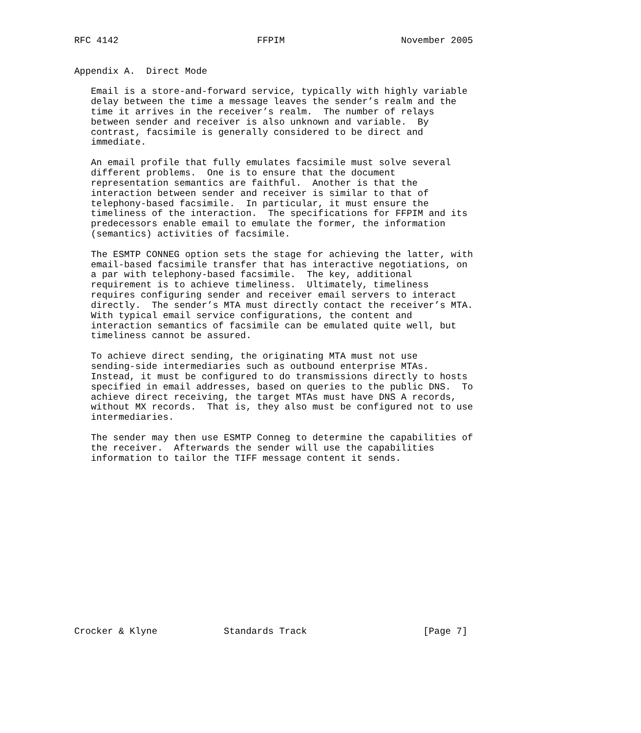RFC 4142                         FFPIM                     November 2005


Appendix A.  Direct Mode

   Email is a store-and-forward service, typically with highly variable
   delay between the time a message leaves the sender’s realm and the
   time it arrives in the receiver’s realm.  The number of relays
   between sender and receiver is also unknown and variable.  By
   contrast, facsimile is generally considered to be direct and
   immediate.

   An email profile that fully emulates facsimile must solve several
   different problems.  One is to ensure that the document
   representation semantics are faithful.  Another is that the
   interaction between sender and receiver is similar to that of
   telephony-based facsimile.  In particular, it must ensure the
   timeliness of the interaction.  The specifications for FFPIM and its
   predecessors enable email to emulate the former, the information
   (semantics) activities of facsimile.

   The ESMTP CONNEG option sets the stage for achieving the latter, with
   email-based facsimile transfer that has interactive negotiations, on
   a par with telephony-based facsimile.  The key, additional
   requirement is to achieve timeliness.  Ultimately, timeliness
   requires configuring sender and receiver email servers to interact
   directly.  The sender’s MTA must directly contact the receiver’s MTA.
   With typical email service configurations, the content and
   interaction semantics of facsimile can be emulated quite well, but
   timeliness cannot be assured.

   To achieve direct sending, the originating MTA must not use
   sending-side intermediaries such as outbound enterprise MTAs.
   Instead, it must be configured to do transmissions directly to hosts
   specified in email addresses, based on queries to the public DNS.  To
   achieve direct receiving, the target MTAs must have DNS A records,
   without MX records.  That is, they also must be configured not to use
   intermediaries.

   The sender may then use ESMTP Conneg to determine the capabilities of
   the receiver.  Afterwards the sender will use the capabilities
   information to tailor the TIFF message content it sends.
















Crocker & Klyne            Standards Track                     [Page 7]